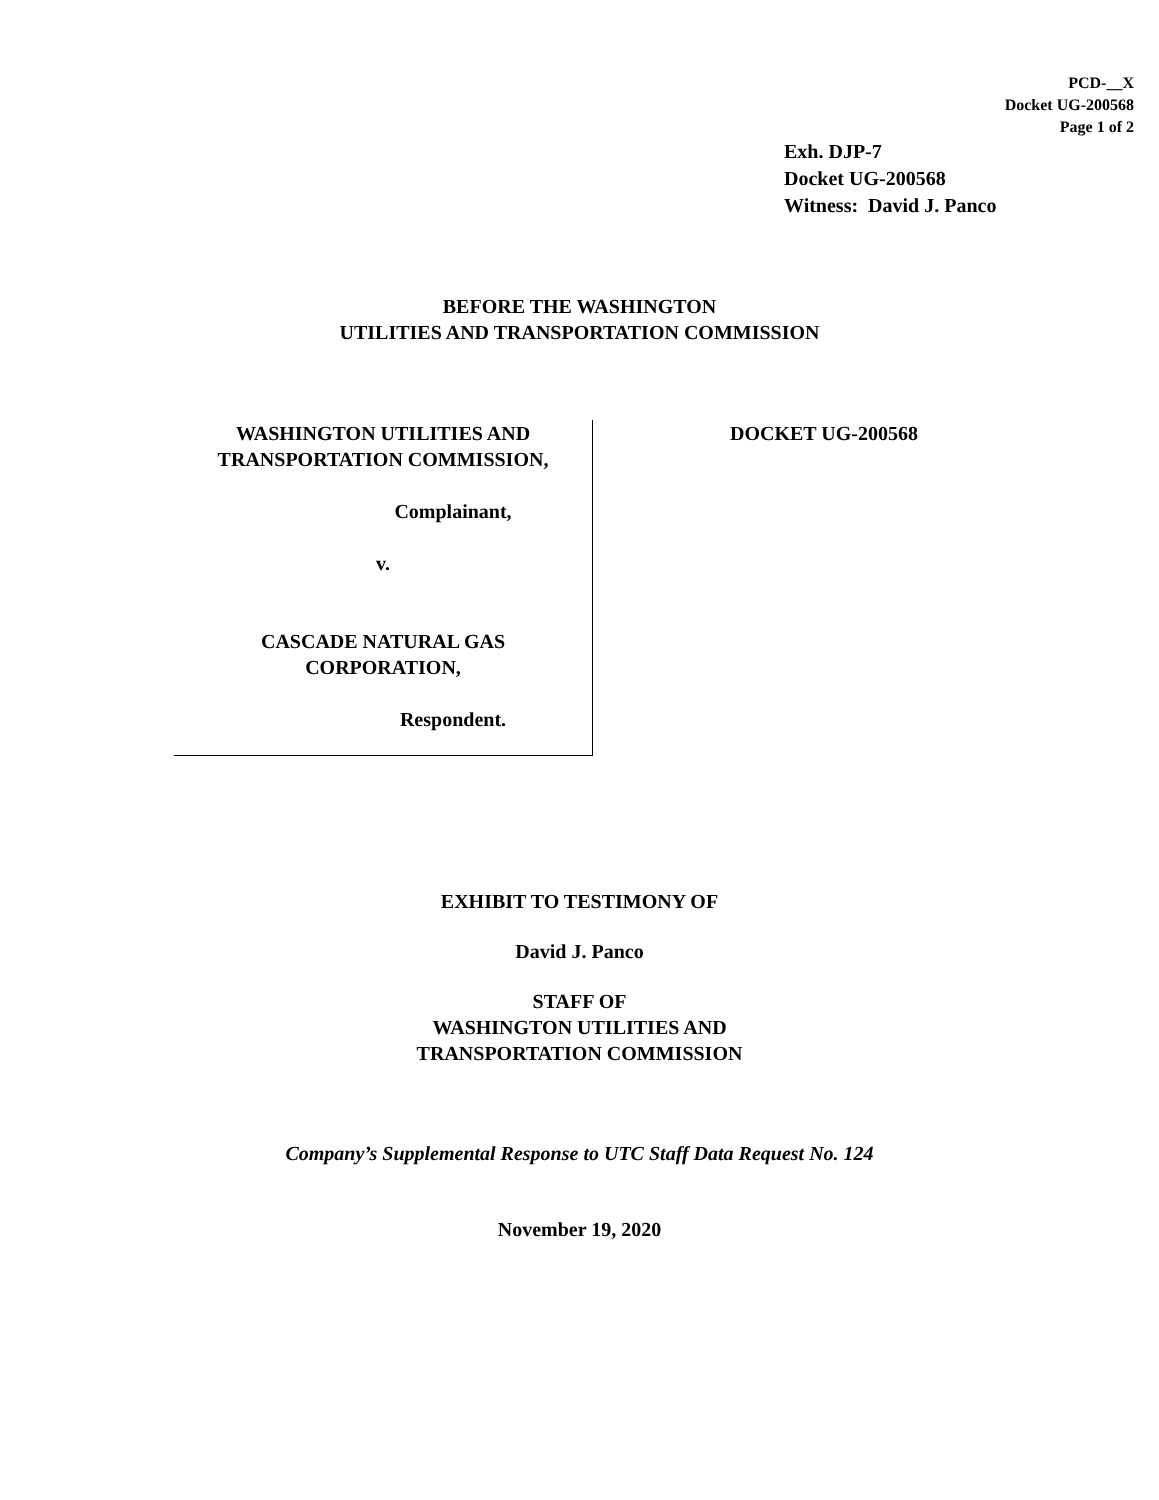PCD-__X
Docket UG-200568
Page 1 of 2
Exh. DJP-7
Docket UG-200568
Witness: David J. Panco
BEFORE THE WASHINGTON
UTILITIES AND TRANSPORTATION COMMISSION
WASHINGTON UTILITIES AND
TRANSPORTATION COMMISSION,
Complainant,
v.
CASCADE NATURAL GAS
CORPORATION,
Respondent.
DOCKET UG-200568
EXHIBIT TO TESTIMONY OF
David J. Panco
STAFF OF
WASHINGTON UTILITIES AND
TRANSPORTATION COMMISSION
Company’s Supplemental Response to UTC Staff Data Request No. 124
November 19, 2020